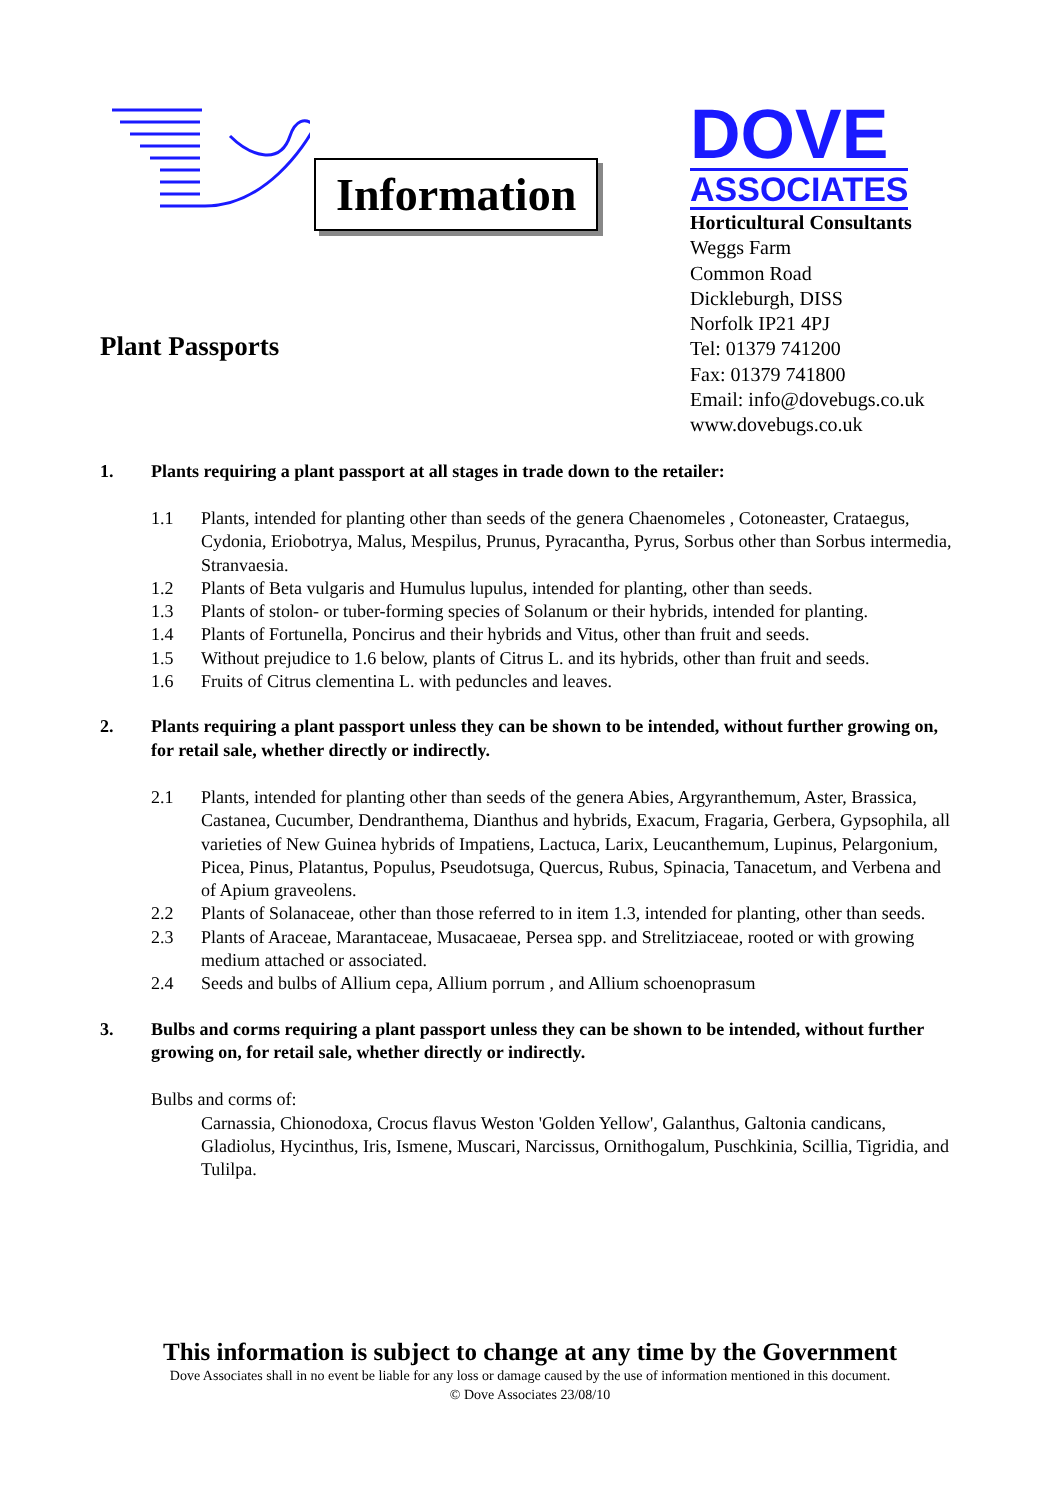Information
Plant Passports
DOVE
ASSOCIATES
Horticultural Consultants
Weggs Farm
Common Road
Dickleburgh, DISS
Norfolk IP21 4PJ
Tel: 01379 741200
Fax: 01379 741800
Email: info@dovebugs.co.uk
www.dovebugs.co.uk
1. Plants requiring a plant passport at all stages in trade down to the retailer:
1.1 Plants, intended for planting other than seeds of the genera Chaenomeles , Cotoneaster, Crataegus, Cydonia, Eriobotrya, Malus, Mespilus, Prunus, Pyracantha, Pyrus, Sorbus other than Sorbus intermedia, Stranvaesia.
1.2 Plants of Beta vulgaris and Humulus lupulus, intended for planting, other than seeds.
1.3 Plants of stolon- or tuber-forming species of Solanum or their hybrids, intended for planting.
1.4 Plants of Fortunella, Poncirus and their hybrids and Vitus, other than fruit and seeds.
1.5 Without prejudice to 1.6 below, plants of Citrus L. and its hybrids, other than fruit and seeds.
1.6 Fruits of Citrus clementina L. with peduncles and leaves.
2. Plants requiring a plant passport unless they can be shown to be intended, without further growing on, for retail sale, whether directly or indirectly.
2.1 Plants, intended for planting other than seeds of the genera Abies, Argyranthemum, Aster, Brassica, Castanea, Cucumber, Dendranthema, Dianthus and hybrids, Exacum, Fragaria, Gerbera, Gypsophila, all varieties of New Guinea hybrids of Impatiens, Lactuca, Larix, Leucanthemum, Lupinus, Pelargonium, Picea, Pinus, Platantus, Populus, Pseudotsuga, Quercus, Rubus, Spinacia, Tanacetum, and Verbena and of Apium graveolens.
2.2 Plants of Solanaceae, other than those referred to in item 1.3, intended for planting, other than seeds.
2.3 Plants of Araceae, Marantaceae, Musacaeae, Persea spp. and Strelitziaceae, rooted or with growing medium attached or associated.
2.4 Seeds and bulbs of Allium cepa, Allium porrum , and Allium schoenoprasum
3. Bulbs and corms requiring a plant passport unless they can be shown to be intended, without further growing on, for retail sale, whether directly or indirectly.
Bulbs and corms of:
Carnassia, Chionodoxa, Crocus flavus Weston 'Golden Yellow', Galanthus, Galtonia candicans, Gladiolus, Hycinthus, Iris, Ismene, Muscari, Narcissus, Ornithogalum, Puschkinia, Scillia, Tigridia, and Tulilpa.
This information is subject to change at any time by the Government
Dove Associates shall in no event be liable for any loss or damage caused by the use of information mentioned in this document.
© Dove Associates 23/08/10